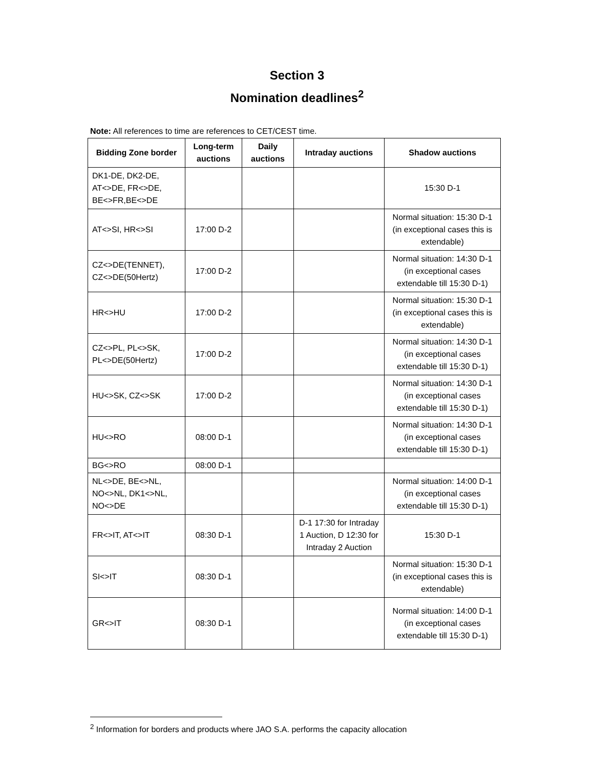Section 3
Nomination deadlines<sup>2</sup>
Note: All references to time are references to CET/CEST time.
| Bidding Zone border | Long-term auctions | Daily auctions | Intraday auctions | Shadow auctions |
| --- | --- | --- | --- | --- |
| DK1-DE, DK2-DE, AT<>DE, FR<>DE, BE<>FR,BE<>DE | | | | 15:30 D-1 |
| AT<>SI, HR<>SI | 17:00 D-2 | | | Normal situation: 15:30 D-1 (in exceptional cases this is extendable) |
| CZ<>DE(TENNET), CZ<>DE(50Hertz) | 17:00 D-2 | | | Normal situation: 14:30 D-1 (in exceptional cases extendable till 15:30 D-1) |
| HR<>HU | 17:00 D-2 | | | Normal situation: 15:30 D-1 (in exceptional cases this is extendable) |
| CZ<>PL, PL<>SK, PL<>DE(50Hertz) | 17:00 D-2 | | | Normal situation: 14:30 D-1 (in exceptional cases extendable till 15:30 D-1) |
| HU<>SK, CZ<>SK | 17:00 D-2 | | | Normal situation: 14:30 D-1 (in exceptional cases extendable till 15:30 D-1) |
| HU<>RO | 08:00 D-1 | | | Normal situation: 14:30 D-1 (in exceptional cases extendable till 15:30 D-1) |
| BG<>RO | 08:00 D-1 | | | |
| NL<>DE, BE<>NL, NO<>NL, DK1<>NL, NO<>DE | | | | Normal situation: 14:00 D-1 (in exceptional cases extendable till 15:30 D-1) |
| FR<>IT, AT<>IT | 08:30 D-1 | | D-1 17:30 for Intraday 1 Auction, D 12:30 for Intraday 2 Auction | 15:30 D-1 |
| SI<>IT | 08:30 D-1 | | | Normal situation: 15:30 D-1 (in exceptional cases this is extendable) |
| GR<>IT | 08:30 D-1 | | | Normal situation: 14:00 D-1 (in exceptional cases extendable till 15:30 D-1) |
<sup>2</sup> Information for borders and products where JAO S.A. performs the capacity allocation